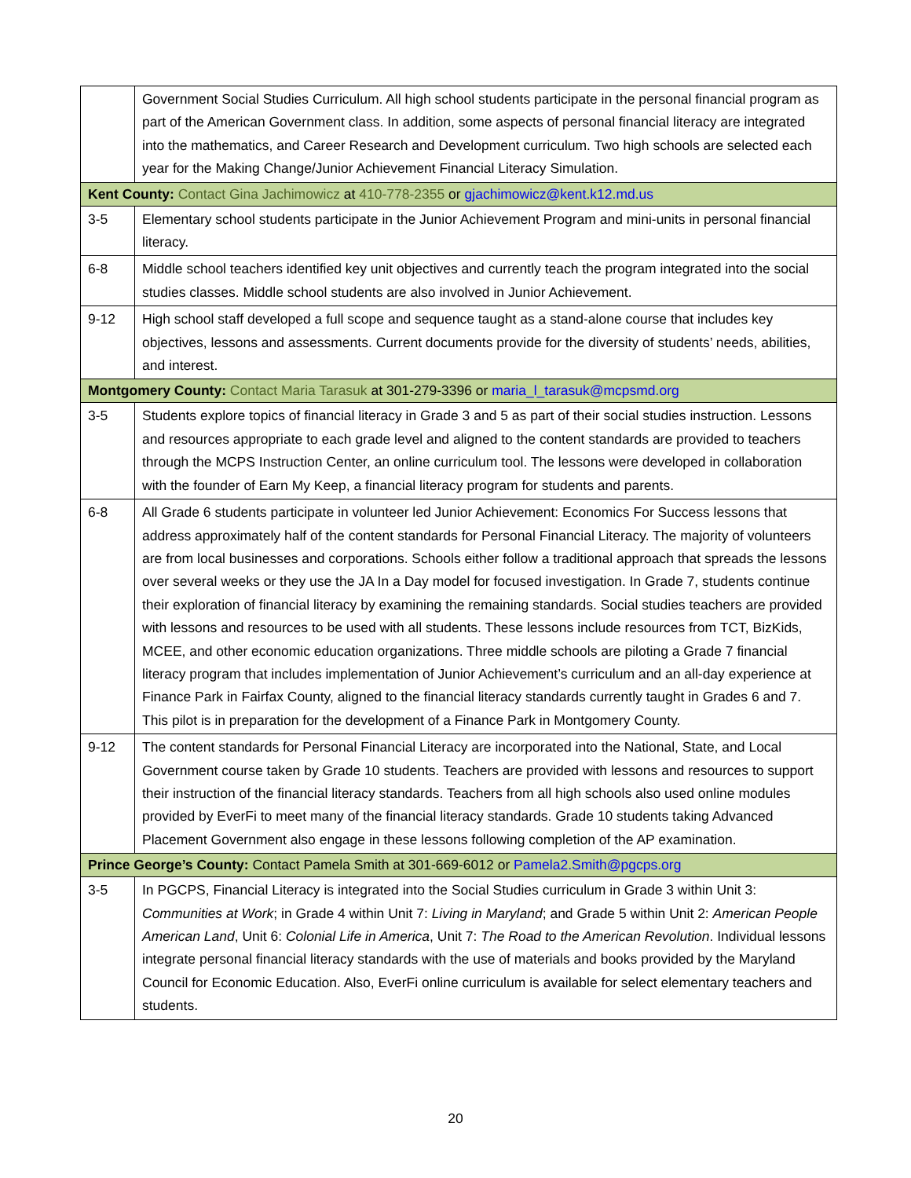| | Government Social Studies Curriculum. All high school students participate in the personal financial program as part of the American Government class. In addition, some aspects of personal financial literacy are integrated into the mathematics, and Career Research and Development curriculum. Two high schools are selected each year for the Making Change/Junior Achievement Financial Literacy Simulation. |
| Kent County: Contact Gina Jachimowicz at 410-778-2355 or gjachimowicz@kent.k12.md.us | |
| 3-5 | Elementary school students participate in the Junior Achievement Program and mini-units in personal financial literacy. |
| 6-8 | Middle school teachers identified key unit objectives and currently teach the program integrated into the social studies classes. Middle school students are also involved in Junior Achievement. |
| 9-12 | High school staff developed a full scope and sequence taught as a stand-alone course that includes key objectives, lessons and assessments. Current documents provide for the diversity of students’ needs, abilities, and interest. |
| Montgomery County: Contact Maria Tarasuk at 301-279-3396 or maria_l_tarasuk@mcpsmd.org | |
| 3-5 | Students explore topics of financial literacy in Grade 3 and 5 as part of their social studies instruction. Lessons and resources appropriate to each grade level and aligned to the content standards are provided to teachers through the MCPS Instruction Center, an online curriculum tool. The lessons were developed in collaboration with the founder of Earn My Keep, a financial literacy program for students and parents. |
| 6-8 | All Grade 6 students participate in volunteer led Junior Achievement: Economics For Success lessons that address approximately half of the content standards for Personal Financial Literacy. The majority of volunteers are from local businesses and corporations. Schools either follow a traditional approach that spreads the lessons over several weeks or they use the JA In a Day model for focused investigation. In Grade 7, students continue their exploration of financial literacy by examining the remaining standards. Social studies teachers are provided with lessons and resources to be used with all students. These lessons include resources from TCT, BizKids, MCEE, and other economic education organizations. Three middle schools are piloting a Grade 7 financial literacy program that includes implementation of Junior Achievement’s curriculum and an all-day experience at Finance Park in Fairfax County, aligned to the financial literacy standards currently taught in Grades 6 and 7. This pilot is in preparation for the development of a Finance Park in Montgomery County. |
| 9-12 | The content standards for Personal Financial Literacy are incorporated into the National, State, and Local Government course taken by Grade 10 students. Teachers are provided with lessons and resources to support their instruction of the financial literacy standards. Teachers from all high schools also used online modules provided by EverFi to meet many of the financial literacy standards. Grade 10 students taking Advanced Placement Government also engage in these lessons following completion of the AP examination. |
| Prince George’s County: Contact Pamela Smith at 301-669-6012 or Pamela2.Smith@pgcps.org | |
| 3-5 | In PGCPS, Financial Literacy is integrated into the Social Studies curriculum in Grade 3 within Unit 3: Communities at Work ; in Grade 4 within Unit 7: Living in Maryland ; and Grade 5 within Unit 2: American People American Land , Unit 6: Colonial Life in America , Unit 7: The Road to the American Revolution . Individual lessons integrate personal financial literacy standards with the use of materials and books provided by the Maryland Council for Economic Education. Also, EverFi online curriculum is available for select elementary teachers and students. |
20